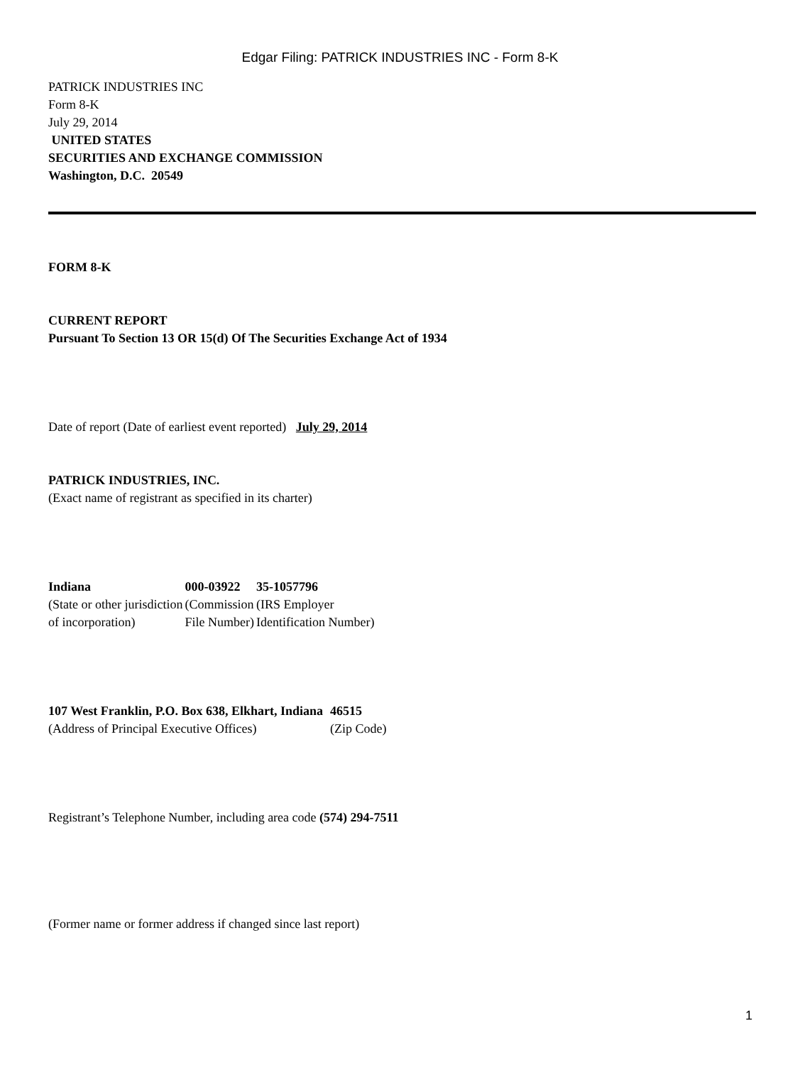Edgar Filing: PATRICK INDUSTRIES INC - Form 8-K
PATRICK INDUSTRIES INC
Form 8-K
July 29, 2014
UNITED STATES
SECURITIES AND EXCHANGE COMMISSION
Washington, D.C. 20549
FORM 8-K
CURRENT REPORT
Pursuant To Section 13 OR 15(d) Of The Securities Exchange Act of 1934
Date of report (Date of earliest event reported) July 29, 2014
PATRICK INDUSTRIES, INC.
(Exact name of registrant as specified in its charter)
| Indiana | 000-03922 | 35-1057796 |
| (State or other jurisdiction of incorporation) | (Commission File Number) | (IRS Employer Identification Number) |
| 107 West Franklin, P.O. Box 638, Elkhart, Indiana | 46515 |
| (Address of Principal Executive Offices) | (Zip Code) |
Registrant’s Telephone Number, including area code (574) 294-7511
(Former name or former address if changed since last report)
1